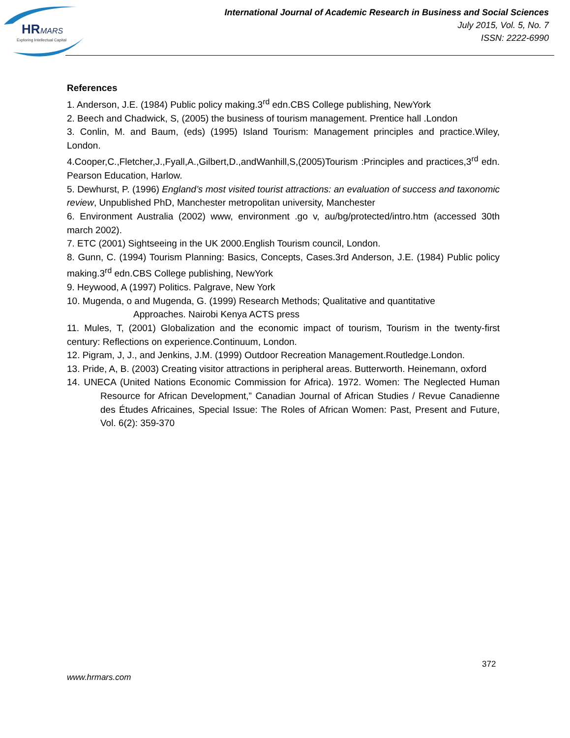HR
MARS
Exploring Intellectual Capital
International Journal of Academic Research in Business and Social Sciences
July 2015, Vol. 5, No. 7
ISSN: 2222-6990
References
1. Anderson, J.E. (1984) Public policy making.3<sup>rd</sup> edn.CBS College publishing, NewYork
2. Beech and Chadwick, S, (2005) the business of tourism management. Prentice hall .London
3. Conlin, M. and Baum, (eds) (1995) Island Tourism: Management principles and practice.Wiley, London.
4.Cooper,C.,Fletcher,J.,Fyall,A.,Gilbert,D.,andWanhill,S,(2005)Tourism :Principles and practices,3<sup>rd</sup> edn. Pearson Education, Harlow.
5. Dewhurst, P. (1996) England’s most visited tourist attractions: an evaluation of success and taxonomic review, Unpublished PhD, Manchester metropolitan university, Manchester
6. Environment Australia (2002) www, environment .go v, au/bg/protected/intro.htm (accessed 30th march 2002).
7. ETC (2001) Sightseeing in the UK 2000.English Tourism council, London.
8. Gunn, C. (1994) Tourism Planning: Basics, Concepts, Cases.3rd Anderson, J.E. (1984) Public policy making.3<sup>rd</sup> edn.CBS College publishing, NewYork
9. Heywood, A (1997) Politics. Palgrave, New York
10. Mugenda, o and Mugenda, G. (1999) Research Methods; Qualitative and quantitative
Approaches. Nairobi Kenya ACTS press
11. Mules, T, (2001) Globalization and the economic impact of tourism, Tourism in the twenty-first century: Reflections on experience.Continuum, London.
12. Pigram, J, J., and Jenkins, J.M. (1999) Outdoor Recreation Management.Routledge.London.
13. Pride, A, B. (2003) Creating visitor attractions in peripheral areas. Butterworth. Heinemann, oxford
14. UNECA (United Nations Economic Commission for Africa). 1972. Women: The Neglected Human Resource for African Development,” Canadian Journal of African Studies / Revue Canadienne des Études Africaines, Special Issue: The Roles of African Women: Past, Present and Future, Vol. 6(2): 359-370
372
www.hrmars.com